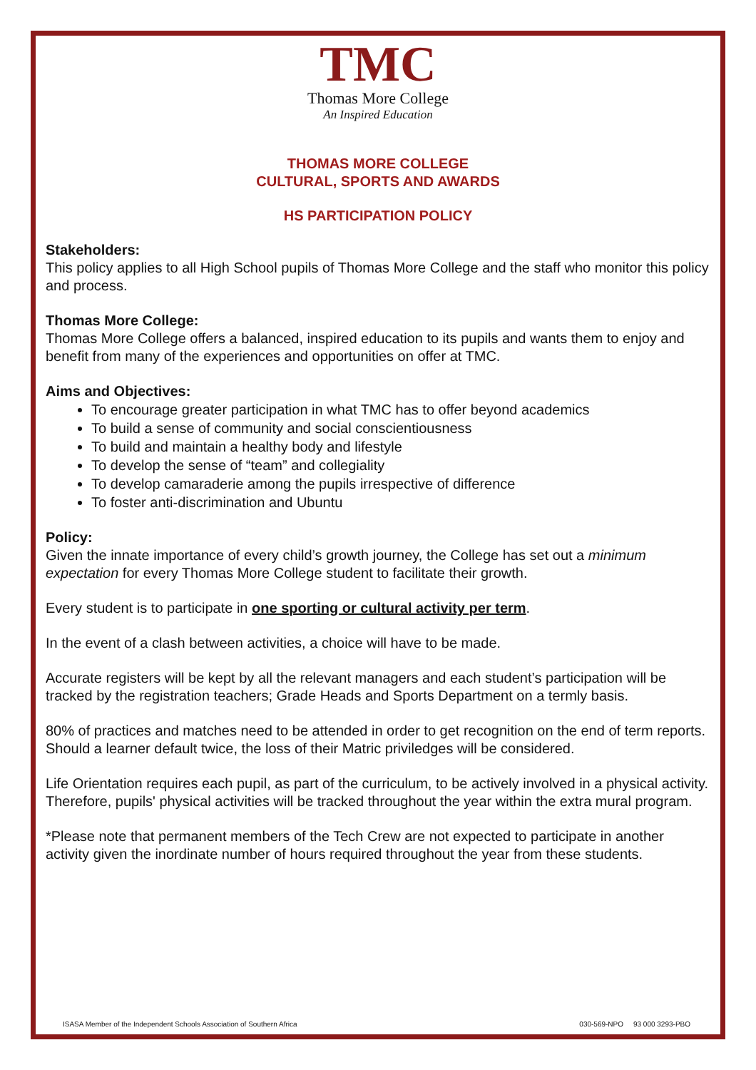TMC
Thomas More College
An Inspired Education
THOMAS MORE COLLEGE
CULTURAL, SPORTS AND AWARDS
HS PARTICIPATION POLICY
Stakeholders:
This policy applies to all High School pupils of Thomas More College and the staff who monitor this policy and process.
Thomas More College:
Thomas More College offers a balanced, inspired education to its pupils and wants them to enjoy and benefit from many of the experiences and opportunities on offer at TMC.
Aims and Objectives:
To encourage greater participation in what TMC has to offer beyond academics
To build a sense of community and social conscientiousness
To build and maintain a healthy body and lifestyle
To develop the sense of “team” and collegiality
To develop camaraderie among the pupils irrespective of difference
To foster anti-discrimination and Ubuntu
Policy:
Given the innate importance of every child’s growth journey, the College has set out a minimum expectation for every Thomas More College student to facilitate their growth.
Every student is to participate in one sporting or cultural activity per term.
In the event of a clash between activities, a choice will have to be made.
Accurate registers will be kept by all the relevant managers and each student’s participation will be tracked by the registration teachers; Grade Heads and Sports Department on a termly basis.
80% of practices and matches need to be attended in order to get recognition on the end of term reports. Should a learner default twice, the loss of their Matric priviledges will be considered.
Life Orientation requires each pupil, as part of the curriculum, to be actively involved in a physical activity. Therefore, pupils' physical activities will be tracked throughout the year within the extra mural program.
*Please note that permanent members of the Tech Crew are not expected to participate in another activity given the inordinate number of hours required throughout the year from these students.
ISASA Member of the Independent Schools Association of Southern Africa 030-569-NPO 93 000 3293-PBO